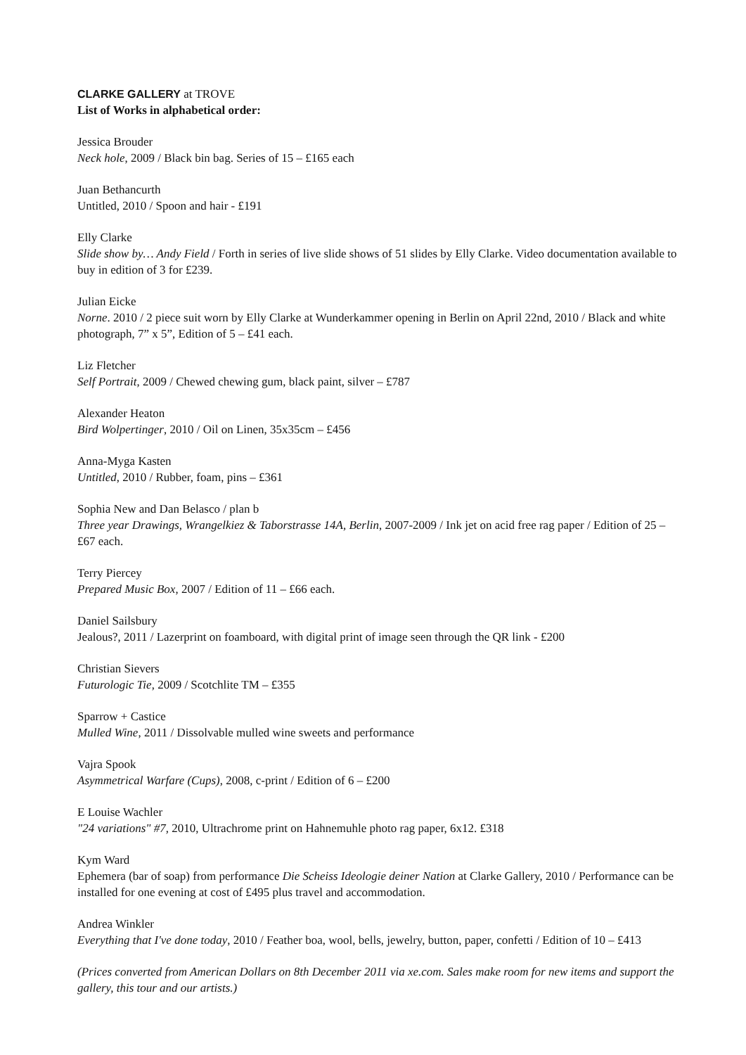CLARKE GALLERY at TROVE
List of Works in alphabetical order:
Jessica Brouder
Neck hole, 2009 / Black bin bag. Series of 15 – £165 each
Juan Bethancurth
Untitled, 2010 / Spoon and hair - £191
Elly Clarke
Slide show by… Andy Field / Forth in series of live slide shows of 51 slides by Elly Clarke. Video documentation available to buy in edition of 3 for £239.
Julian Eicke
Norne. 2010 / 2 piece suit worn by Elly Clarke at Wunderkammer opening in Berlin on April 22nd, 2010 / Black and white photograph, 7” x 5”, Edition of 5 – £41 each.
Liz Fletcher
Self Portrait, 2009 / Chewed chewing gum, black paint, silver – £787
Alexander Heaton
Bird Wolpertinger, 2010 / Oil on Linen, 35x35cm – £456
Anna-Myga Kasten
Untitled, 2010 / Rubber, foam, pins – £361
Sophia New and Dan Belasco / plan b
Three year Drawings, Wrangelkiez & Taborstrasse 14A, Berlin, 2007-2009 / Ink jet on acid free rag paper / Edition of 25 –£67 each.
Terry Piercey
Prepared Music Box, 2007 / Edition of 11 – £66 each.
Daniel Sailsbury
Jealous?, 2011 / Lazerprint on foamboard, with digital print of image seen through the QR link - £200
Christian Sievers
Futurologic Tie, 2009 / Scotchlite TM – £355
Sparrow + Castice
Mulled Wine, 2011 / Dissolvable mulled wine sweets and performance
Vajra Spook
Asymmetrical Warfare (Cups), 2008, c-print / Edition of 6 – £200
E Louise Wachler
"24 variations" #7, 2010, Ultrachrome print on Hahnemuhle photo rag paper, 6x12. £318
Kym Ward
Ephemera (bar of soap) from performance Die Scheiss Ideologie deiner Nation at Clarke Gallery, 2010 / Performance can be installed for one evening at cost of £495 plus travel and accommodation.
Andrea Winkler
Everything that I've done today, 2010 / Feather boa, wool, bells, jewelry, button, paper, confetti / Edition of 10 – £413
(Prices converted from American Dollars on 8th December 2011 via xe.com. Sales make room for new items and support the gallery, this tour and our artists.)